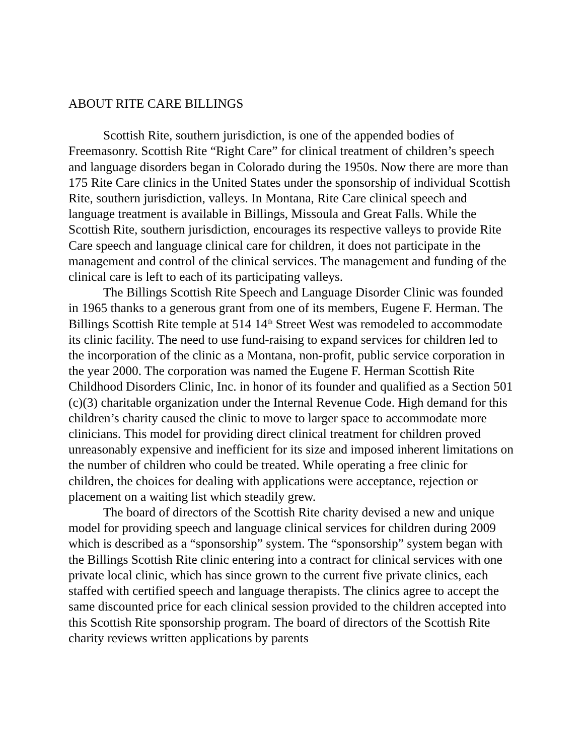ABOUT RITE CARE BILLINGS
Scottish Rite, southern jurisdiction, is one of the appended bodies of Freemasonry. Scottish Rite “Right Care” for clinical treatment of children’s speech and language disorders began in Colorado during the 1950s. Now there are more than 175 Rite Care clinics in the United States under the sponsorship of individual Scottish Rite, southern jurisdiction, valleys. In Montana, Rite Care clinical speech and language treatment is available in Billings, Missoula and Great Falls. While the Scottish Rite, southern jurisdiction, encourages its respective valleys to provide Rite Care speech and language clinical care for children, it does not participate in the management and control of the clinical services. The management and funding of the clinical care is left to each of its participating valleys.
The Billings Scottish Rite Speech and Language Disorder Clinic was founded in 1965 thanks to a generous grant from one of its members, Eugene F. Herman. The Billings Scottish Rite temple at 514 14<sup>th</sup> Street West was remodeled to accommodate its clinic facility. The need to use fund-raising to expand services for children led to the incorporation of the clinic as a Montana, non-profit, public service corporation in the year 2000. The corporation was named the Eugene F. Herman Scottish Rite Childhood Disorders Clinic, Inc. in honor of its founder and qualified as a Section 501 (c)(3) charitable organization under the Internal Revenue Code. High demand for this children’s charity caused the clinic to move to larger space to accommodate more clinicians. This model for providing direct clinical treatment for children proved unreasonably expensive and inefficient for its size and imposed inherent limitations on the number of children who could be treated. While operating a free clinic for children, the choices for dealing with applications were acceptance, rejection or placement on a waiting list which steadily grew.
The board of directors of the Scottish Rite charity devised a new and unique model for providing speech and language clinical services for children during 2009 which is described as a “sponsorship” system. The “sponsorship” system began with the Billings Scottish Rite clinic entering into a contract for clinical services with one private local clinic, which has since grown to the current five private clinics, each staffed with certified speech and language therapists. The clinics agree to accept the same discounted price for each clinical session provided to the children accepted into this Scottish Rite sponsorship program. The board of directors of the Scottish Rite charity reviews written applications by parents